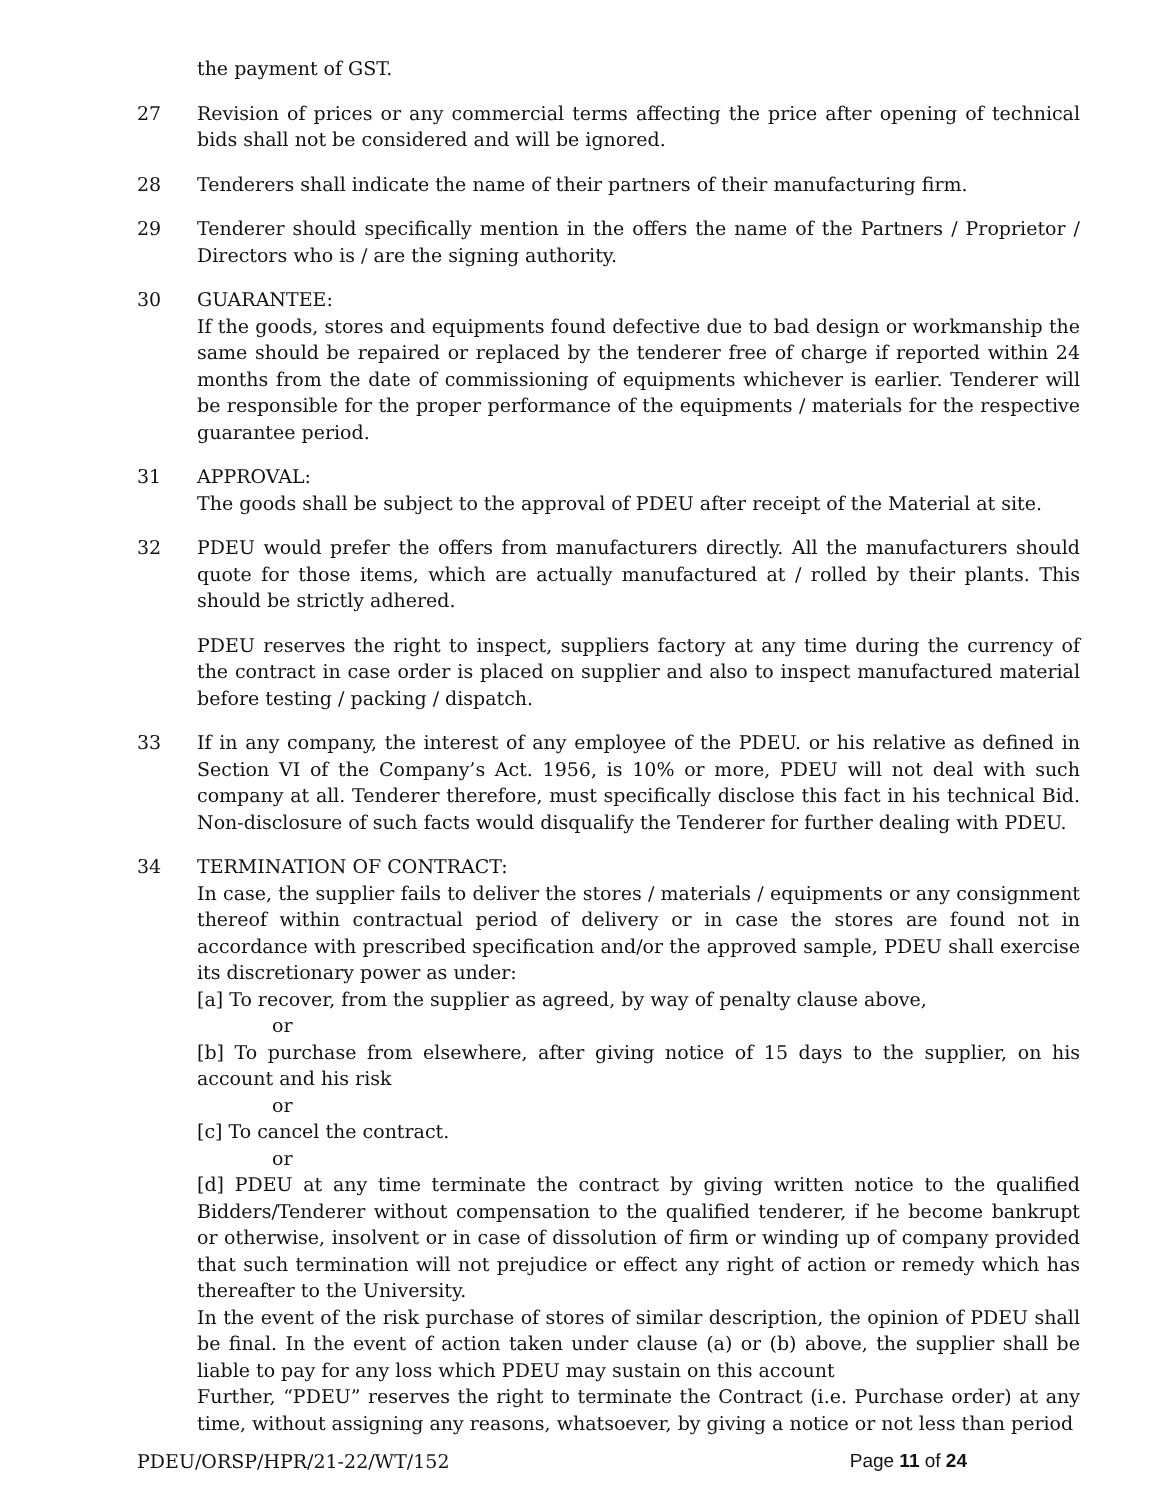the payment of GST.
27 Revision of prices or any commercial terms affecting the price after opening of technical bids shall not be considered and will be ignored.
28 Tenderers shall indicate the name of their partners of their manufacturing firm.
29 Tenderer should specifically mention in the offers the name of the Partners / Proprietor / Directors who is / are the signing authority.
30 GUARANTEE:
If the goods, stores and equipments found defective due to bad design or workmanship the same should be repaired or replaced by the tenderer free of charge if reported within 24 months from the date of commissioning of equipments whichever is earlier. Tenderer will be responsible for the proper performance of the equipments / materials for the respective guarantee period.
31 APPROVAL:
The goods shall be subject to the approval of PDEU after receipt of the Material at site.
32 PDEU would prefer the offers from manufacturers directly. All the manufacturers should quote for those items, which are actually manufactured at / rolled by their plants. This should be strictly adhered.
PDEU reserves the right to inspect, suppliers factory at any time during the currency of the contract in case order is placed on supplier and also to inspect manufactured material before testing / packing / dispatch.
33 If in any company, the interest of any employee of the PDEU. or his relative as defined in Section VI of the Company’s Act. 1956, is 10% or more, PDEU will not deal with such company at all. Tenderer therefore, must specifically disclose this fact in his technical Bid. Non-disclosure of such facts would disqualify the Tenderer for further dealing with PDEU.
34 TERMINATION OF CONTRACT:
In case, the supplier fails to deliver the stores / materials / equipments or any consignment thereof within contractual period of delivery or in case the stores are found not in accordance with prescribed specification and/or the approved sample, PDEU shall exercise its discretionary power as under:
[a] To recover, from the supplier as agreed, by way of penalty clause above,
or
[b] To purchase from elsewhere, after giving notice of 15 days to the supplier, on his account and his risk
or
[c] To cancel the contract.
or
[d] PDEU at any time terminate the contract by giving written notice to the qualified Bidders/Tenderer without compensation to the qualified tenderer, if he become bankrupt or otherwise, insolvent or in case of dissolution of firm or winding up of company provided that such termination will not prejudice or effect any right of action or remedy which has thereafter to the University.
In the event of the risk purchase of stores of similar description, the opinion of PDEU shall be final. In the event of action taken under clause (a) or (b) above, the supplier shall be liable to pay for any loss which PDEU may sustain on this account
Further, “PDEU” reserves the right to terminate the Contract (i.e. Purchase order) at any time, without assigning any reasons, whatsoever, by giving a notice or not less than period
PDEU/ORSP/HPR/21-22/WT/152 Page 11 of 24